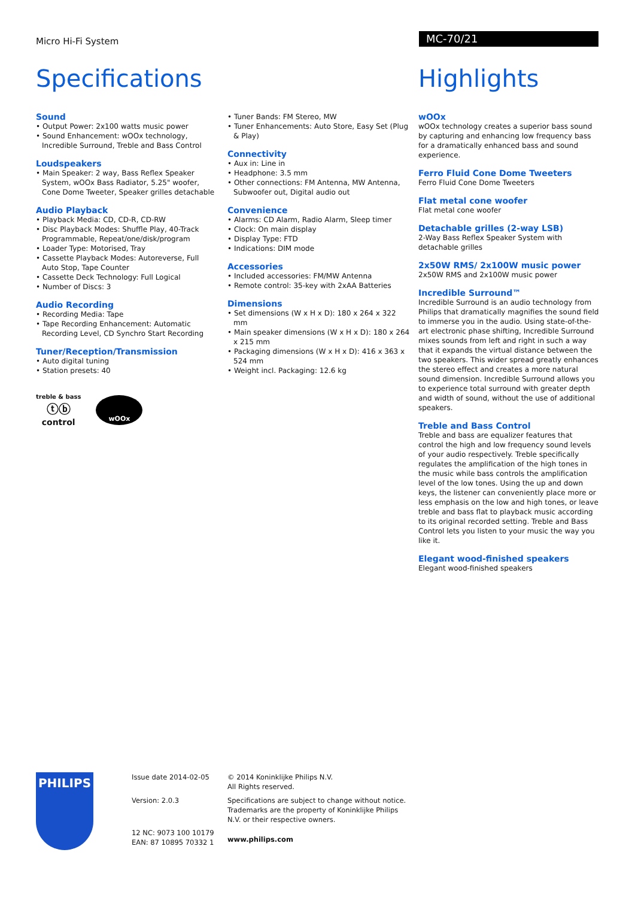Micro Hi-Fi System MC-70/21
Specifications Highlights
Sound
• Output Power: 2x100 watts music power
• Sound Enhancement: wOOx technology, Incredible Surround, Treble and Bass Control
Loudspeakers
• Main Speaker: 2 way, Bass Reflex Speaker System, wOOx Bass Radiator, 5.25" woofer, Cone Dome Tweeter, Speaker grilles detachable
Audio Playback
• Playback Media: CD, CD-R, CD-RW
• Disc Playback Modes: Shuffle Play, 40-Track Programmable, Repeat/one/disk/program
• Loader Type: Motorised, Tray
• Cassette Playback Modes: Autoreverse, Full Auto Stop, Tape Counter
• Cassette Deck Technology: Full Logical
• Number of Discs: 3
Audio Recording
• Recording Media: Tape
• Tape Recording Enhancement: Automatic Recording Level, CD Synchro Start Recording
Tuner/Reception/Transmission
• Auto digital tuning
• Station presets: 40
treble & bass
ⓣⓑ
control
wOOx
• Tuner Bands: FM Stereo, MW
• Tuner Enhancements: Auto Store, Easy Set (Plug & Play)
Connectivity
• Aux in: Line in
• Headphone: 3.5 mm
• Other connections: FM Antenna, MW Antenna, Subwoofer out, Digital audio out
Convenience
• Alarms: CD Alarm, Radio Alarm, Sleep timer
• Clock: On main display
• Display Type: FTD
• Indications: DIM mode
Accessories
• Included accessories: FM/MW Antenna
• Remote control: 35-key with 2xAA Batteries
Dimensions
• Set dimensions (W x H x D): 180 x 264 x 322 mm
• Main speaker dimensions (W x H x D): 180 x 264 x 215 mm
• Packaging dimensions (W x H x D): 416 x 363 x 524 mm
• Weight incl. Packaging: 12.6 kg
wOOx
wOOx technology creates a superior bass sound by capturing and enhancing low frequency bass for a dramatically enhanced bass and sound experience.
Ferro Fluid Cone Dome Tweeters
Ferro Fluid Cone Dome Tweeters
Flat metal cone woofer
Flat metal cone woofer
Detachable grilles (2-way LSB)
2-Way Bass Reflex Speaker System with detachable grilles
2x50W RMS/ 2x100W music power
2x50W RMS and 2x100W music power
Incredible Surround™
Incredible Surround is an audio technology from Philips that dramatically magnifies the sound field to immerse you in the audio. Using state-of-the-art electronic phase shifting, Incredible Surround mixes sounds from left and right in such a way that it expands the virtual distance between the two speakers. This wider spread greatly enhances the stereo effect and creates a more natural sound dimension. Incredible Surround allows you to experience total surround with greater depth and width of sound, without the use of additional speakers.
Treble and Bass Control
Treble and bass are equalizer features that control the high and low frequency sound levels of your audio respectively. Treble specifically regulates the amplification of the high tones in the music while bass controls the amplification level of the low tones. Using the up and down keys, the listener can conveniently place more or less emphasis on the low and high tones, or leave treble and bass flat to playback music according to its original recorded setting. Treble and Bass Control lets you listen to your music the way you like it.
Elegant wood-finished speakers
Elegant wood-finished speakers
PHILIPS
Issue date 2014-02-05
Version: 2.0.3
12 NC: 9073 100 10179
EAN: 87 10895 70332 1
© 2014 Koninklijke Philips N.V.
All Rights reserved.
Specifications are subject to change without notice. Trademarks are the property of Koninklijke Philips N.V. or their respective owners.
www.philips.com